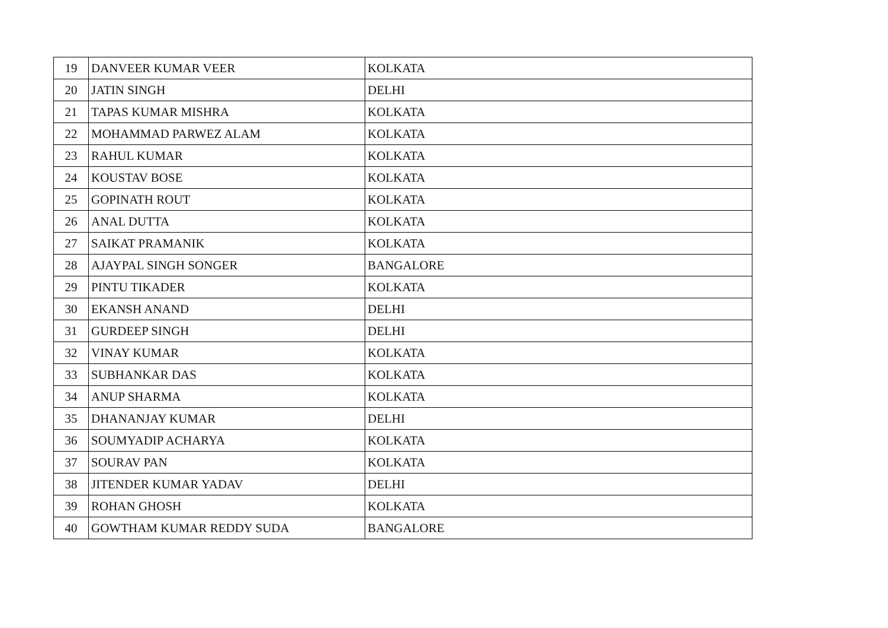| 19 | DANVEER KUMAR VEER | KOLKATA |
| 20 | JATIN SINGH | DELHI |
| 21 | TAPAS KUMAR MISHRA | KOLKATA |
| 22 | MOHAMMAD PARWEZ ALAM | KOLKATA |
| 23 | RAHUL KUMAR | KOLKATA |
| 24 | KOUSTAV BOSE | KOLKATA |
| 25 | GOPINATH ROUT | KOLKATA |
| 26 | ANAL DUTTA | KOLKATA |
| 27 | SAIKAT PRAMANIK | KOLKATA |
| 28 | AJAYPAL SINGH SONGER | BANGALORE |
| 29 | PINTU TIKADER | KOLKATA |
| 30 | EKANSH ANAND | DELHI |
| 31 | GURDEEP SINGH | DELHI |
| 32 | VINAY KUMAR | KOLKATA |
| 33 | SUBHANKAR DAS | KOLKATA |
| 34 | ANUP SHARMA | KOLKATA |
| 35 | DHANANJAY KUMAR | DELHI |
| 36 | SOUMYADIP ACHARYA | KOLKATA |
| 37 | SOURAV PAN | KOLKATA |
| 38 | JITENDER KUMAR YADAV | DELHI |
| 39 | ROHAN GHOSH | KOLKATA |
| 40 | GOWTHAM KUMAR REDDY SUDA | BANGALORE |